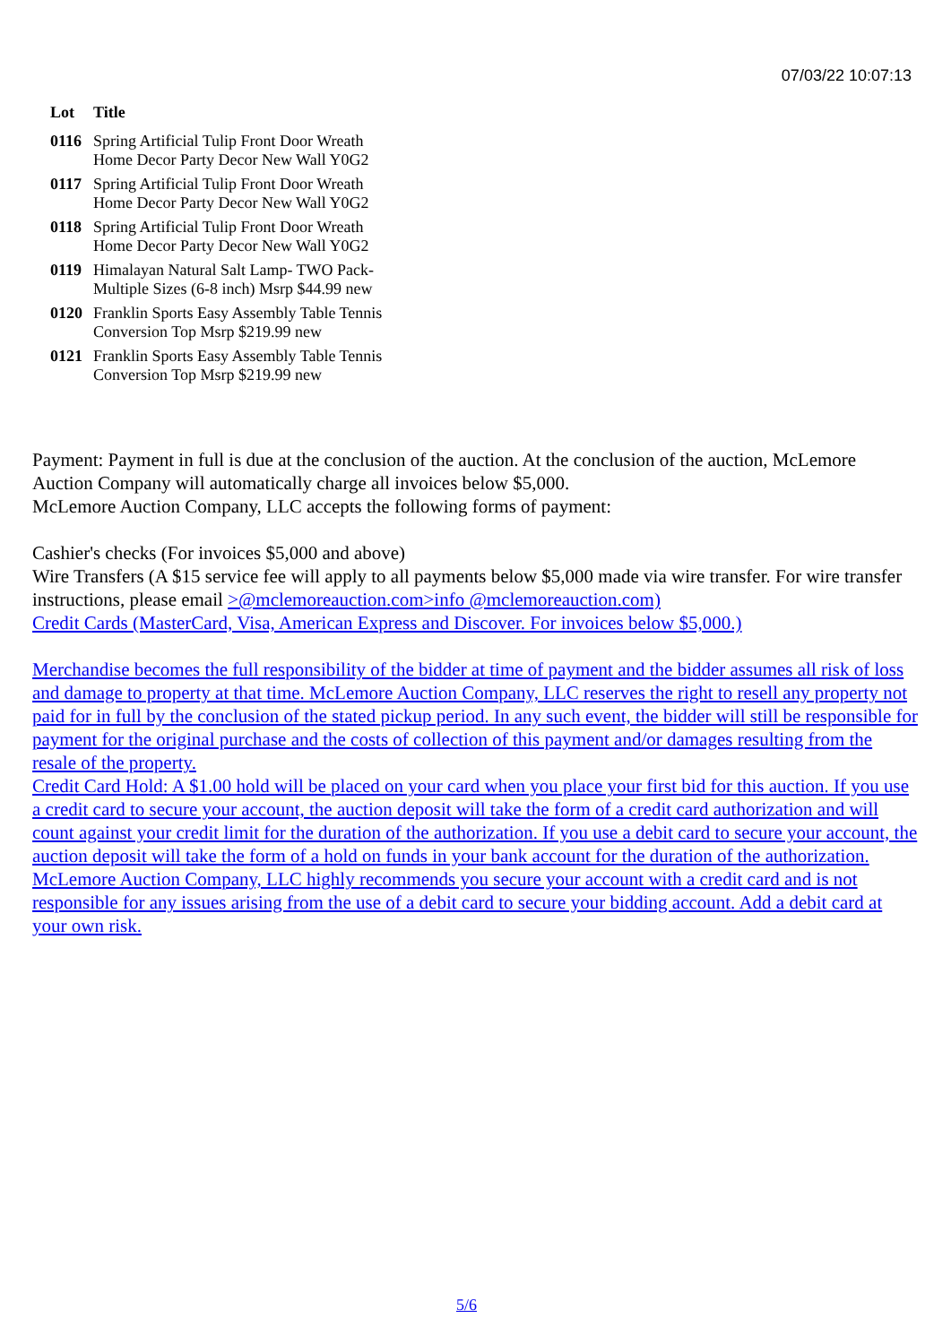07/03/22 10:07:13
| Lot | Title |
| --- | --- |
| 0116 | Spring Artificial Tulip Front Door Wreath Home Decor Party Decor New Wall Y0G2 |
| 0117 | Spring Artificial Tulip Front Door Wreath Home Decor Party Decor New Wall Y0G2 |
| 0118 | Spring Artificial Tulip Front Door Wreath Home Decor Party Decor New Wall Y0G2 |
| 0119 | Himalayan Natural Salt Lamp- TWO Pack- Multiple Sizes (6-8 inch) Msrp $44.99 new |
| 0120 | Franklin Sports Easy Assembly Table Tennis Conversion Top Msrp $219.99 new |
| 0121 | Franklin Sports Easy Assembly Table Tennis Conversion Top Msrp $219.99 new |
Payment: Payment in full is due at the conclusion of the auction. At the conclusion of the auction, McLemore Auction Company will automatically charge all invoices below $5,000.
McLemore Auction Company, LLC accepts the following forms of payment:
Cashier's checks (For invoices $5,000 and above)
Wire Transfers (A $15 service fee will apply to all payments below $5,000 made via wire transfer. For wire transfer instructions, please email >@mclemoreauction.com>info @mclemoreauction.com)
Credit Cards (MasterCard, Visa, American Express and Discover. For invoices below $5,000.)
Merchandise becomes the full responsibility of the bidder at time of payment and the bidder assumes all risk of loss and damage to property at that time. McLemore Auction Company, LLC reserves the right to resell any property not paid for in full by the conclusion of the stated pickup period. In any such event, the bidder will still be responsible for payment for the original purchase and the costs of collection of this payment and/or damages resulting from the resale of the property.
Credit Card Hold: A $1.00 hold will be placed on your card when you place your first bid for this auction. If you use a credit card to secure your account, the auction deposit will take the form of a credit card authorization and will count against your credit limit for the duration of the authorization. If you use a debit card to secure your account, the auction deposit will take the form of a hold on funds in your bank account for the duration of the authorization. McLemore Auction Company, LLC highly recommends you secure your account with a credit card and is not responsible for any issues arising from the use of a debit card to secure your bidding account. Add a debit card at your own risk.
5/6